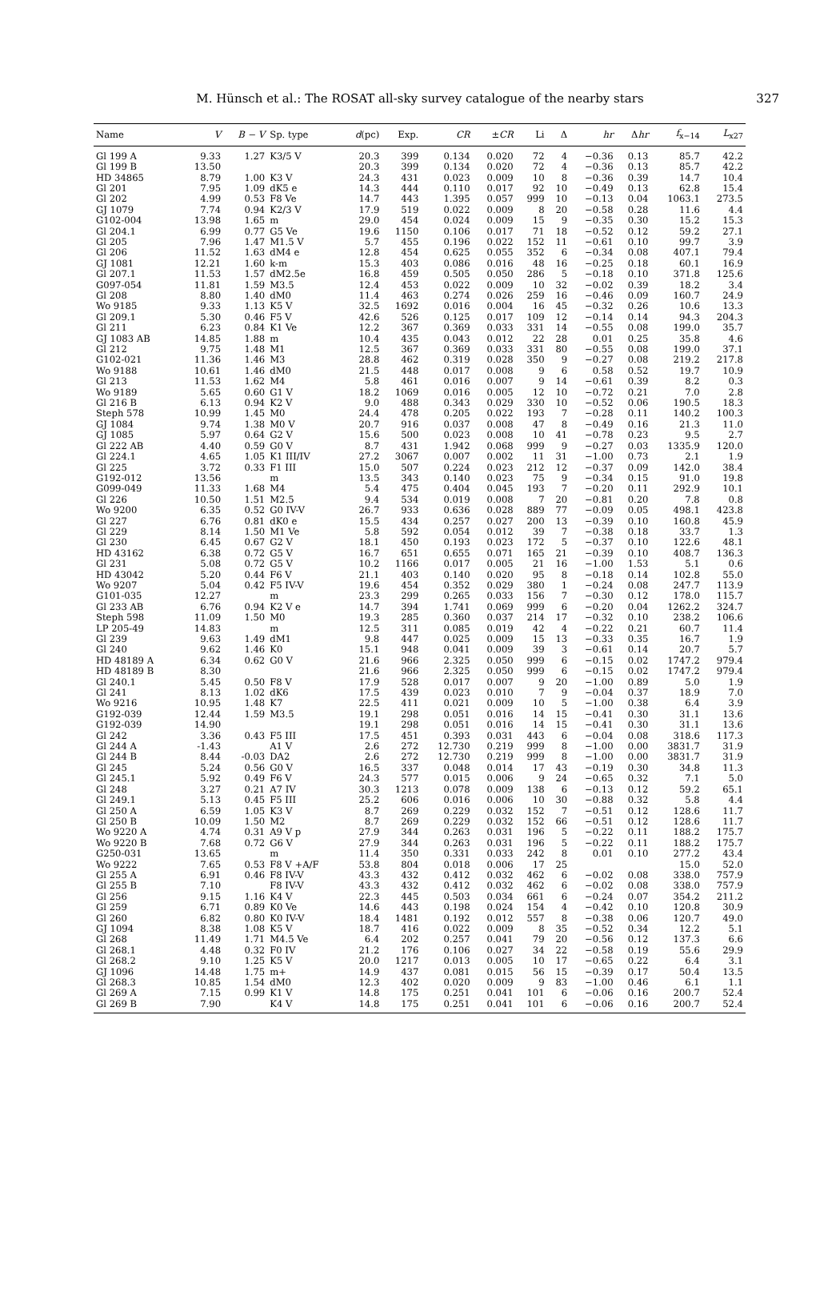M. Hünsch et al.: The ROSAT all-sky survey catalogue of the nearby stars 327
| Name | V | B − V | Sp. type | d (pc) | Exp. | CR | ± CR | Li | Δ | hr | Δ hr | f<sub>x−14</sub> | L<sub>x27</sub> |
| --- | --- | --- | --- | --- | --- | --- | --- | --- | --- | --- | --- | --- | --- |
| Gl 199 A | 9.33 | 1.27 | K3/5 V | 20.3 | 399 | 0.134 | 0.020 | 72 | 4 | −0.36 | 0.13 | 85.7 | 42.2 |
| Gl 199 B | 13.50 | | | 20.3 | 399 | 0.134 | 0.020 | 72 | 4 | −0.36 | 0.13 | 85.7 | 42.2 |
| HD 34865 | 8.79 | 1.00 | K3 V | 24.3 | 431 | 0.023 | 0.009 | 10 | 8 | −0.36 | 0.39 | 14.7 | 10.4 |
| Gl 201 | 7.95 | 1.09 | dK5 e | 14.3 | 444 | 0.110 | 0.017 | 92 | 10 | −0.49 | 0.13 | 62.8 | 15.4 |
| Gl 202 | 4.99 | 0.53 | F8 Ve | 14.7 | 443 | 1.395 | 0.057 | 999 | 10 | −0.13 | 0.04 | 1063.1 | 273.5 |
| GJ 1079 | 7.74 | 0.94 | K2/3 V | 17.9 | 519 | 0.022 | 0.009 | 8 | 20 | −0.58 | 0.28 | 11.6 | 4.4 |
| G102-004 | 13.98 | 1.65 | m | 29.0 | 454 | 0.024 | 0.009 | 15 | 9 | −0.35 | 0.30 | 15.2 | 15.3 |
| Gl 204.1 | 6.99 | 0.77 | G5 Ve | 19.6 | 1150 | 0.106 | 0.017 | 71 | 18 | −0.52 | 0.12 | 59.2 | 27.1 |
| Gl 205 | 7.96 | 1.47 | M1.5 V | 5.7 | 455 | 0.196 | 0.022 | 152 | 11 | −0.61 | 0.10 | 99.7 | 3.9 |
| Gl 206 | 11.52 | 1.63 | dM4 e | 12.8 | 454 | 0.625 | 0.055 | 352 | 6 | −0.34 | 0.08 | 407.1 | 79.4 |
| GJ 1081 | 12.21 | 1.60 | k-m | 15.3 | 403 | 0.086 | 0.016 | 48 | 16 | −0.25 | 0.18 | 60.1 | 16.9 |
| Gl 207.1 | 11.53 | 1.57 | dM2.5e | 16.8 | 459 | 0.505 | 0.050 | 286 | 5 | −0.18 | 0.10 | 371.8 | 125.6 |
| G097-054 | 11.81 | 1.59 | M3.5 | 12.4 | 453 | 0.022 | 0.009 | 10 | 32 | −0.02 | 0.39 | 18.2 | 3.4 |
| Gl 208 | 8.80 | 1.40 | dM0 | 11.4 | 463 | 0.274 | 0.026 | 259 | 16 | −0.46 | 0.09 | 160.7 | 24.9 |
| Wo 9185 | 9.33 | 1.13 | K5 V | 32.5 | 1692 | 0.016 | 0.004 | 16 | 45 | −0.32 | 0.26 | 10.6 | 13.3 |
| Gl 209.1 | 5.30 | 0.46 | F5 V | 42.6 | 526 | 0.125 | 0.017 | 109 | 12 | −0.14 | 0.14 | 94.3 | 204.3 |
| Gl 211 | 6.23 | 0.84 | K1 Ve | 12.2 | 367 | 0.369 | 0.033 | 331 | 14 | −0.55 | 0.08 | 199.0 | 35.7 |
| GJ 1083 AB | 14.85 | 1.88 | m | 10.4 | 435 | 0.043 | 0.012 | 22 | 28 | 0.01 | 0.25 | 35.8 | 4.6 |
| Gl 212 | 9.75 | 1.48 | M1 | 12.5 | 367 | 0.369 | 0.033 | 331 | 80 | −0.55 | 0.08 | 199.0 | 37.1 |
| G102-021 | 11.36 | 1.46 | M3 | 28.8 | 462 | 0.319 | 0.028 | 350 | 9 | −0.27 | 0.08 | 219.2 | 217.8 |
| Wo 9188 | 10.61 | 1.46 | dM0 | 21.5 | 448 | 0.017 | 0.008 | 9 | 6 | 0.58 | 0.52 | 19.7 | 10.9 |
| Gl 213 | 11.53 | 1.62 | M4 | 5.8 | 461 | 0.016 | 0.007 | 9 | 14 | −0.61 | 0.39 | 8.2 | 0.3 |
| Wo 9189 | 5.65 | 0.60 | G1 V | 18.2 | 1069 | 0.016 | 0.005 | 12 | 10 | −0.72 | 0.21 | 7.0 | 2.8 |
| Gl 216 B | 6.13 | 0.94 | K2 V | 9.0 | 488 | 0.343 | 0.029 | 330 | 10 | −0.52 | 0.06 | 190.5 | 18.3 |
| Steph 578 | 10.99 | 1.45 | M0 | 24.4 | 478 | 0.205 | 0.022 | 193 | 7 | −0.28 | 0.11 | 140.2 | 100.3 |
| GJ 1084 | 9.74 | 1.38 | M0 V | 20.7 | 916 | 0.037 | 0.008 | 47 | 8 | −0.49 | 0.16 | 21.3 | 11.0 |
| GJ 1085 | 5.97 | 0.64 | G2 V | 15.6 | 500 | 0.023 | 0.008 | 10 | 41 | −0.78 | 0.23 | 9.5 | 2.7 |
| Gl 222 AB | 4.40 | 0.59 | G0 V | 8.7 | 431 | 1.942 | 0.068 | 999 | 9 | −0.27 | 0.03 | 1335.9 | 120.0 |
| Gl 224.1 | 4.65 | 1.05 | K1 III/IV | 27.2 | 3067 | 0.007 | 0.002 | 11 | 31 | −1.00 | 0.73 | 2.1 | 1.9 |
| Gl 225 | 3.72 | 0.33 | F1 III | 15.0 | 507 | 0.224 | 0.023 | 212 | 12 | −0.37 | 0.09 | 142.0 | 38.4 |
| G192-012 | 13.56 | | m | 13.5 | 343 | 0.140 | 0.023 | 75 | 9 | −0.34 | 0.15 | 91.0 | 19.8 |
| G099-049 | 11.33 | 1.68 | M4 | 5.4 | 475 | 0.404 | 0.045 | 193 | 7 | −0.20 | 0.11 | 292.9 | 10.1 |
| Gl 226 | 10.50 | 1.51 | M2.5 | 9.4 | 534 | 0.019 | 0.008 | 7 | 20 | −0.81 | 0.20 | 7.8 | 0.8 |
| Wo 9200 | 6.35 | 0.52 | G0 IV-V | 26.7 | 933 | 0.636 | 0.028 | 889 | 77 | −0.09 | 0.05 | 498.1 | 423.8 |
| Gl 227 | 6.76 | 0.81 | dK0 e | 15.5 | 434 | 0.257 | 0.027 | 200 | 13 | −0.39 | 0.10 | 160.8 | 45.9 |
| Gl 229 | 8.14 | 1.50 | M1 Ve | 5.8 | 592 | 0.054 | 0.012 | 39 | 7 | −0.38 | 0.18 | 33.7 | 1.3 |
| Gl 230 | 6.45 | 0.67 | G2 V | 18.1 | 450 | 0.193 | 0.023 | 172 | 5 | −0.37 | 0.10 | 122.6 | 48.1 |
| HD 43162 | 6.38 | 0.72 | G5 V | 16.7 | 651 | 0.655 | 0.071 | 165 | 21 | −0.39 | 0.10 | 408.7 | 136.3 |
| Gl 231 | 5.08 | 0.72 | G5 V | 10.2 | 1166 | 0.017 | 0.005 | 21 | 16 | −1.00 | 1.53 | 5.1 | 0.6 |
| HD 43042 | 5.20 | 0.44 | F6 V | 21.1 | 403 | 0.140 | 0.020 | 95 | 8 | −0.18 | 0.14 | 102.8 | 55.0 |
| Wo 9207 | 5.04 | 0.42 | F5 IV-V | 19.6 | 454 | 0.352 | 0.029 | 380 | 1 | −0.24 | 0.08 | 247.7 | 113.9 |
| G101-035 | 12.27 | | m | 23.3 | 299 | 0.265 | 0.033 | 156 | 7 | −0.30 | 0.12 | 178.0 | 115.7 |
| Gl 233 AB | 6.76 | 0.94 | K2 V e | 14.7 | 394 | 1.741 | 0.069 | 999 | 6 | −0.20 | 0.04 | 1262.2 | 324.7 |
| Steph 598 | 11.09 | 1.50 | M0 | 19.3 | 285 | 0.360 | 0.037 | 214 | 17 | −0.32 | 0.10 | 238.2 | 106.6 |
| LP 205-49 | 14.83 | | m | 12.5 | 311 | 0.085 | 0.019 | 42 | 4 | −0.22 | 0.21 | 60.7 | 11.4 |
| Gl 239 | 9.63 | 1.49 | dM1 | 9.8 | 447 | 0.025 | 0.009 | 15 | 13 | −0.33 | 0.35 | 16.7 | 1.9 |
| Gl 240 | 9.62 | 1.46 | K0 | 15.1 | 948 | 0.041 | 0.009 | 39 | 3 | −0.61 | 0.14 | 20.7 | 5.7 |
| HD 48189 A | 6.34 | 0.62 | G0 V | 21.6 | 966 | 2.325 | 0.050 | 999 | 6 | −0.15 | 0.02 | 1747.2 | 979.4 |
| HD 48189 B | 8.30 | | | 21.6 | 966 | 2.325 | 0.050 | 999 | 6 | −0.15 | 0.02 | 1747.2 | 979.4 |
| Gl 240.1 | 5.45 | 0.50 | F8 V | 17.9 | 528 | 0.017 | 0.007 | 9 | 20 | −1.00 | 0.89 | 5.0 | 1.9 |
| Gl 241 | 8.13 | 1.02 | dK6 | 17.5 | 439 | 0.023 | 0.010 | 7 | 9 | −0.04 | 0.37 | 18.9 | 7.0 |
| Wo 9216 | 10.95 | 1.48 | K7 | 22.5 | 411 | 0.021 | 0.009 | 10 | 5 | −1.00 | 0.38 | 6.4 | 3.9 |
| G192-039 | 12.44 | 1.59 | M3.5 | 19.1 | 298 | 0.051 | 0.016 | 14 | 15 | −0.41 | 0.30 | 31.1 | 13.6 |
| G192-039 | 14.90 | | | 19.1 | 298 | 0.051 | 0.016 | 14 | 15 | −0.41 | 0.30 | 31.1 | 13.6 |
| Gl 242 | 3.36 | 0.43 | F5 III | 17.5 | 451 | 0.393 | 0.031 | 443 | 6 | −0.04 | 0.08 | 318.6 | 117.3 |
| Gl 244 A | -1.43 | | A1 V | 2.6 | 272 | 12.730 | 0.219 | 999 | 8 | −1.00 | 0.00 | 3831.7 | 31.9 |
| Gl 244 B | 8.44 | -0.03 | DA2 | 2.6 | 272 | 12.730 | 0.219 | 999 | 8 | −1.00 | 0.00 | 3831.7 | 31.9 |
| Gl 245 | 5.24 | 0.56 | G0 V | 16.5 | 337 | 0.048 | 0.014 | 17 | 43 | −0.19 | 0.30 | 34.8 | 11.3 |
| Gl 245.1 | 5.92 | 0.49 | F6 V | 24.3 | 577 | 0.015 | 0.006 | 9 | 24 | −0.65 | 0.32 | 7.1 | 5.0 |
| Gl 248 | 3.27 | 0.21 | A7 IV | 30.3 | 1213 | 0.078 | 0.009 | 138 | 6 | −0.13 | 0.12 | 59.2 | 65.1 |
| Gl 249.1 | 5.13 | 0.45 | F5 III | 25.2 | 606 | 0.016 | 0.006 | 10 | 30 | −0.88 | 0.32 | 5.8 | 4.4 |
| Gl 250 A | 6.59 | 1.05 | K3 V | 8.7 | 269 | 0.229 | 0.032 | 152 | 7 | −0.51 | 0.12 | 128.6 | 11.7 |
| Gl 250 B | 10.09 | 1.50 | M2 | 8.7 | 269 | 0.229 | 0.032 | 152 | 66 | −0.51 | 0.12 | 128.6 | 11.7 |
| Wo 9220 A | 4.74 | 0.31 | A9 V p | 27.9 | 344 | 0.263 | 0.031 | 196 | 5 | −0.22 | 0.11 | 188.2 | 175.7 |
| Wo 9220 B | 7.68 | 0.72 | G6 V | 27.9 | 344 | 0.263 | 0.031 | 196 | 5 | −0.22 | 0.11 | 188.2 | 175.7 |
| G250-031 | 13.65 | | m | 11.4 | 350 | 0.331 | 0.033 | 242 | 8 | 0.01 | 0.10 | 277.2 | 43.4 |
| Wo 9222 | 7.65 | 0.53 | F8 V +A/F | 53.8 | 804 | 0.018 | 0.006 | 17 | 25 | | | 15.0 | 52.0 |
| Gl 255 A | 6.91 | 0.46 | F8 IV-V | 43.3 | 432 | 0.412 | 0.032 | 462 | 6 | −0.02 | 0.08 | 338.0 | 757.9 |
| Gl 255 B | 7.10 | | F8 IV-V | 43.3 | 432 | 0.412 | 0.032 | 462 | 6 | −0.02 | 0.08 | 338.0 | 757.9 |
| Gl 256 | 9.15 | 1.16 | K4 V | 22.3 | 445 | 0.503 | 0.034 | 661 | 6 | −0.24 | 0.07 | 354.2 | 211.2 |
| Gl 259 | 6.71 | 0.89 | K0 Ve | 14.6 | 443 | 0.198 | 0.024 | 154 | 4 | −0.42 | 0.10 | 120.8 | 30.9 |
| Gl 260 | 6.82 | 0.80 | K0 IV-V | 18.4 | 1481 | 0.192 | 0.012 | 557 | 8 | −0.38 | 0.06 | 120.7 | 49.0 |
| GJ 1094 | 8.38 | 1.08 | K5 V | 18.7 | 416 | 0.022 | 0.009 | 8 | 35 | −0.52 | 0.34 | 12.2 | 5.1 |
| Gl 268 | 11.49 | 1.71 | M4.5 Ve | 6.4 | 202 | 0.257 | 0.041 | 79 | 20 | −0.56 | 0.12 | 137.3 | 6.6 |
| Gl 268.1 | 4.48 | 0.32 | F0 IV | 21.2 | 176 | 0.106 | 0.027 | 34 | 22 | −0.58 | 0.19 | 55.6 | 29.9 |
| Gl 268.2 | 9.10 | 1.25 | K5 V | 20.0 | 1217 | 0.013 | 0.005 | 10 | 17 | −0.65 | 0.22 | 6.4 | 3.1 |
| GJ 1096 | 14.48 | 1.75 | m+ | 14.9 | 437 | 0.081 | 0.015 | 56 | 15 | −0.39 | 0.17 | 50.4 | 13.5 |
| Gl 268.3 | 10.85 | 1.54 | dM0 | 12.3 | 402 | 0.020 | 0.009 | 9 | 83 | −1.00 | 0.46 | 6.1 | 1.1 |
| Gl 269 A | 7.15 | 0.99 | K1 V | 14.8 | 175 | 0.251 | 0.041 | 101 | 6 | −0.06 | 0.16 | 200.7 | 52.4 |
| Gl 269 B | 7.90 | | K4 V | 14.8 | 175 | 0.251 | 0.041 | 101 | 6 | −0.06 | 0.16 | 200.7 | 52.4 |